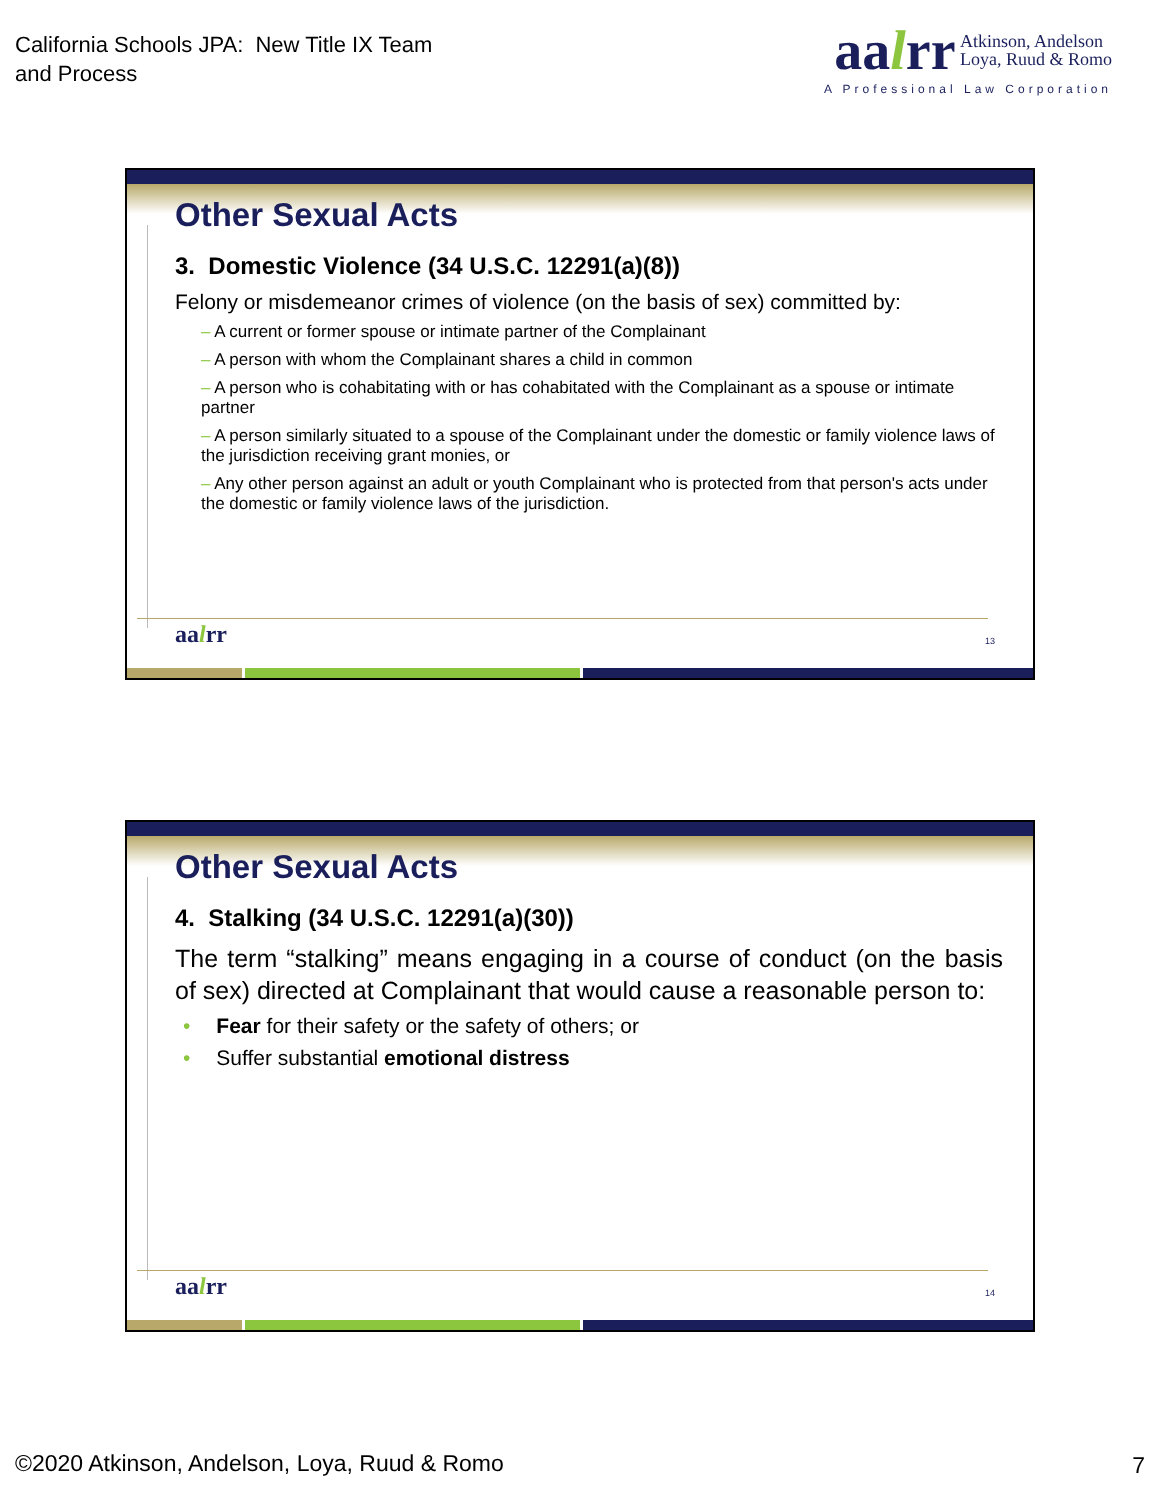California Schools JPA: New Title IX Team
and Process
aalrr Atkinson, Andelson
Loya, Ruud & Romo
A Professional Law Corporation
Other Sexual Acts
3. Domestic Violence (34 U.S.C. 12291(a)(8))
Felony or misdemeanor crimes of violence (on the basis of sex) committed by:
– A current or former spouse or intimate partner of the Complainant
– A person with whom the Complainant shares a child in common
– A person who is cohabitating with or has cohabitated with the Complainant as a spouse or intimate partner
– A person similarly situated to a spouse of the Complainant under the domestic or family violence laws of the jurisdiction receiving grant monies, or
– Any other person against an adult or youth Complainant who is protected from that person's acts under the domestic or family violence laws of the jurisdiction.
aalrr 13
Other Sexual Acts
4. Stalking (34 U.S.C. 12291(a)(30))
The term “stalking” means engaging in a course of conduct (on the basis of sex) directed at Complainant that would cause a reasonable person to:
• Fear for their safety or the safety of others; or
• Suffer substantial emotional distress
aalrr 14
©2020 Atkinson, Andelson, Loya, Ruud & Romo
7